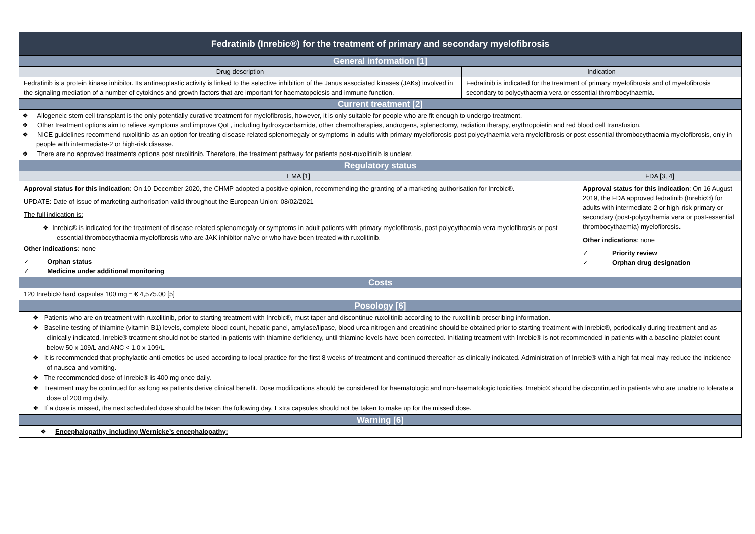| Fedratinib (Inrebic®) for the treatment of primary and secondary myelofibrosis | | |
| --- | --- | --- |
| General information [1] | | |
| Drug description | Indication | |
| Fedratinib is a protein kinase inhibitor. Its antineoplastic activity is linked to the selective inhibition of the Janus associated kinases (JAKs) involved in the signaling mediation of a number of cytokines and growth factors that are important for haematopoiesis and immune function. | Fedratinib is indicated for the treatment of primary myelofibrosis and of myelofibrosis secondary to polycythaemia vera or essential thrombocythaemia. | |
| Current treatment [2] | | |
| ❖ Allogeneic stem cell transplant is the only potentially curative treatment for myelofibrosis, however, it is only suitable for people who are fit enough to undergo treatment. ❖ Other treatment options aim to relieve symptoms and improve QoL, including hydroxycarbamide, other chemotherapies, androgens, splenectomy, radiation therapy, erythropoietin and red blood cell transfusion. ❖ NICE guidelines recommend ruxolitinib as an option for treating disease-related splenomegaly or symptoms in adults with primary myelofibrosis post polycythaemia vera myelofibrosis or post essential thrombocythaemia myelofibrosis, only in people with intermediate-2 or high-risk disease. ❖ There are no approved treatments options post ruxolitinib. Therefore, the treatment pathway for patients post-ruxolitinib is unclear. | | |
| Regulatory status | | |
| EMA [1] | | FDA [3, 4] |
| Approval status for this indication : On 10 December 2020, the CHMP adopted a positive opinion, recommending the granting of a marketing authorisation for Inrebic®. UPDATE: Date of issue of marketing authorisation valid throughout the European Union: 08/02/2021 The full indication is: ❖ Inrebic® is indicated for the treatment of disease-related splenomegaly or symptoms in adult patients with primary myelofibrosis, post polycythaemia vera myelofibrosis or post essential thrombocythaemia myelofibrosis who are JAK inhibitor naïve or who have been treated with ruxolitinib. Other indications : none ✓ Orphan status ✓ Medicine under additional monitoring | | Approval status for this indication : On 16 August 2019, the FDA approved fedratinib (Inrebic®) for adults with intermediate-2 or high-risk primary or secondary (post-polycythemia vera or post-essential thrombocythaemia) myelofibrosis. Other indications : none ✓ Priority review ✓ Orphan drug designation |
| Costs | | |
| 120 Inrebic® hard capsules 100 mg = € 4,575.00 [5] | | |
| Posology [6] | | |
| ❖ Patients who are on treatment with ruxolitinib, prior to starting treatment with Inrebic®, must taper and discontinue ruxolitinib according to the ruxolitinib prescribing information. ❖ Baseline testing of thiamine (vitamin B1) levels, complete blood count, hepatic panel, amylase/lipase, blood urea nitrogen and creatinine should be obtained prior to starting treatment with Inrebic®, periodically during treatment and as clinically indicated. Inrebic® treatment should not be started in patients with thiamine deficiency, until thiamine levels have been corrected. Initiating treatment with Inrebic® is not recommended in patients with a baseline platelet count below 50 x 109/L and ANC < 1.0 x 109/L. ❖ It is recommended that prophylactic anti-emetics be used according to local practice for the first 8 weeks of treatment and continued thereafter as clinically indicated. Administration of Inrebic® with a high fat meal may reduce the incidence of nausea and vomiting. ❖ The recommended dose of Inrebic® is 400 mg once daily. ❖ Treatment may be continued for as long as patients derive clinical benefit. Dose modifications should be considered for haematologic and non-haematologic toxicities. Inrebic® should be discontinued in patients who are unable to tolerate a dose of 200 mg daily. ❖ If a dose is missed, the next scheduled dose should be taken the following day. Extra capsules should not be taken to make up for the missed dose. | | |
| Warning [6] | | |
| ❖ Encephalopathy, including Wernicke’s encephalopathy: | | |